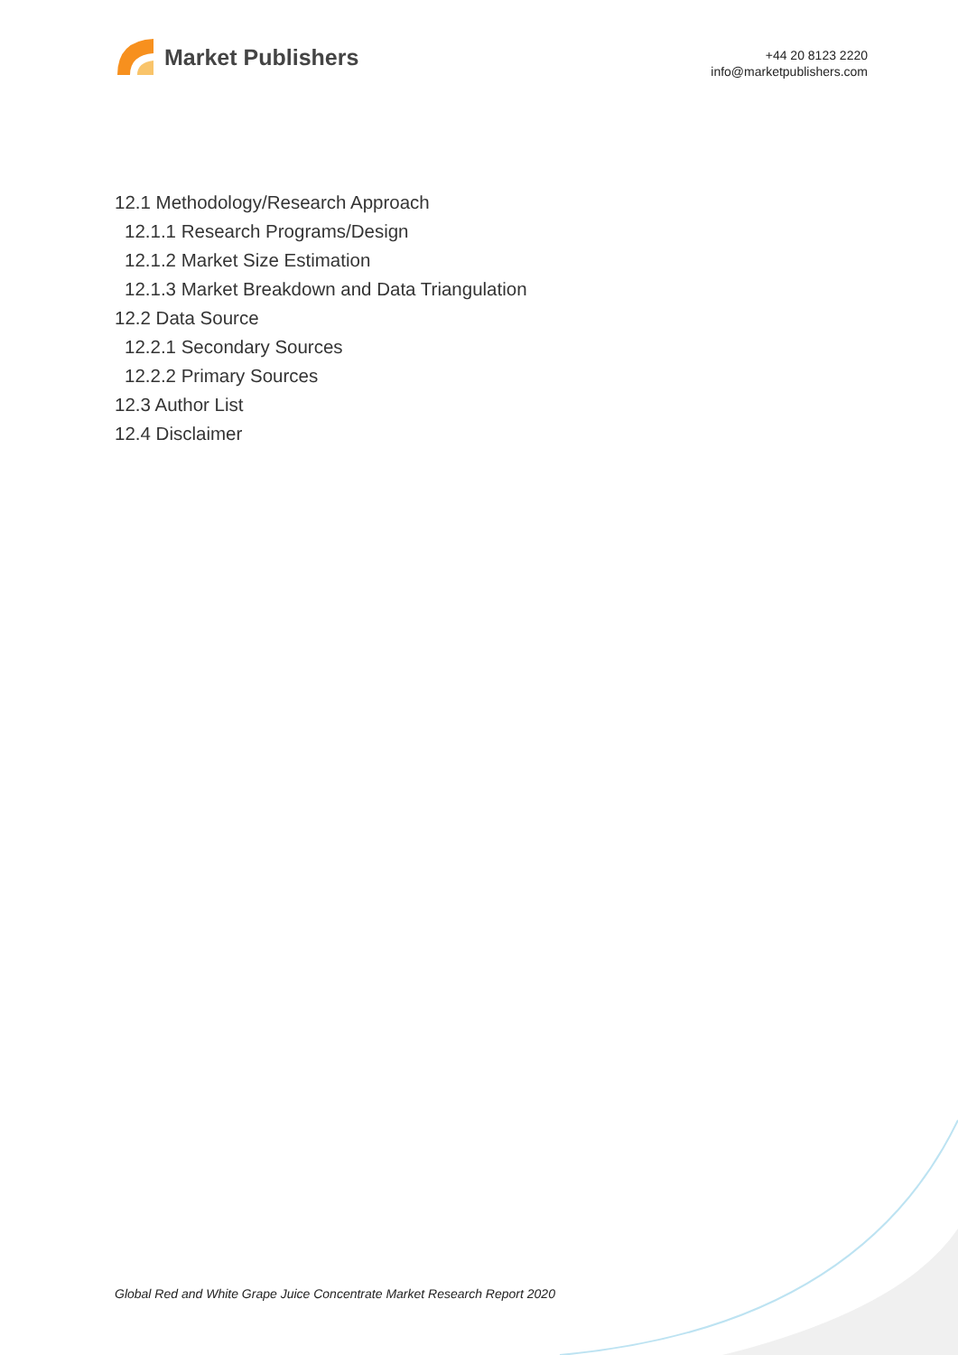Market Publishers
+44 20 8123 2220
info@marketpublishers.com
12.1 Methodology/Research Approach
12.1.1 Research Programs/Design
12.1.2 Market Size Estimation
12.1.3 Market Breakdown and Data Triangulation
12.2 Data Source
12.2.1 Secondary Sources
12.2.2 Primary Sources
12.3 Author List
12.4 Disclaimer
Global Red and White Grape Juice Concentrate Market Research Report 2020